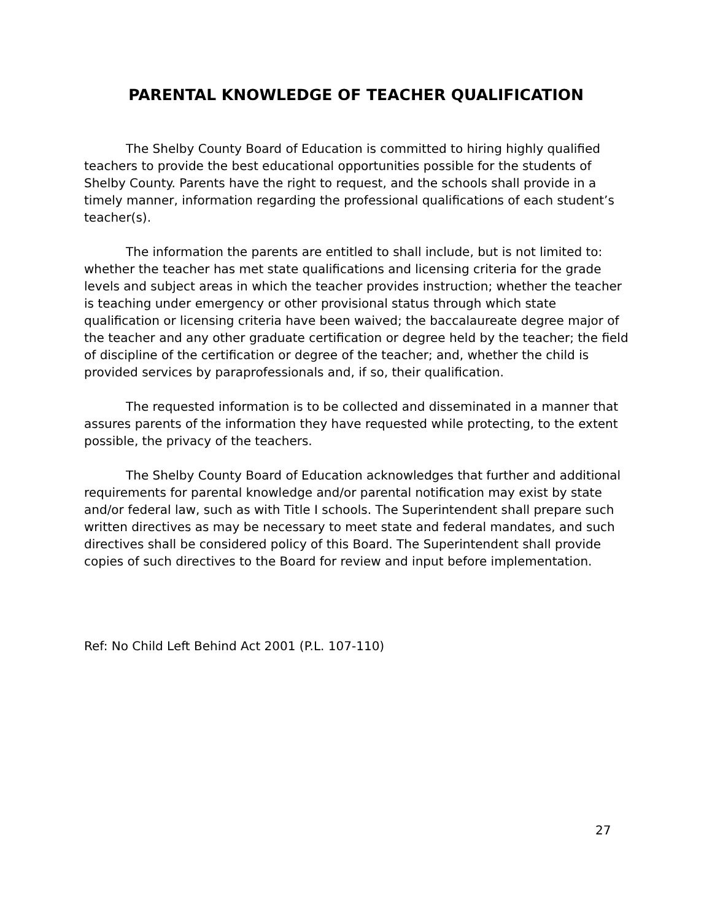PARENTAL KNOWLEDGE OF TEACHER QUALIFICATION
The Shelby County Board of Education is committed to hiring highly qualified teachers to provide the best educational opportunities possible for the students of Shelby County. Parents have the right to request, and the schools shall provide in a timely manner, information regarding the professional qualifications of each student’s teacher(s).
The information the parents are entitled to shall include, but is not limited to: whether the teacher has met state qualifications and licensing criteria for the grade levels and subject areas in which the teacher provides instruction; whether the teacher is teaching under emergency or other provisional status through which state qualification or licensing criteria have been waived; the baccalaureate degree major of the teacher and any other graduate certification or degree held by the teacher; the field of discipline of the certification or degree of the teacher; and, whether the child is provided services by paraprofessionals and, if so, their qualification.
The requested information is to be collected and disseminated in a manner that assures parents of the information they have requested while protecting, to the extent possible, the privacy of the teachers.
The Shelby County Board of Education acknowledges that further and additional requirements for parental knowledge and/or parental notification may exist by state and/or federal law, such as with Title I schools. The Superintendent shall prepare such written directives as may be necessary to meet state and federal mandates, and such directives shall be considered policy of this Board. The Superintendent shall provide copies of such directives to the Board for review and input before implementation.
Ref: No Child Left Behind Act 2001 (P.L. 107-110)
27